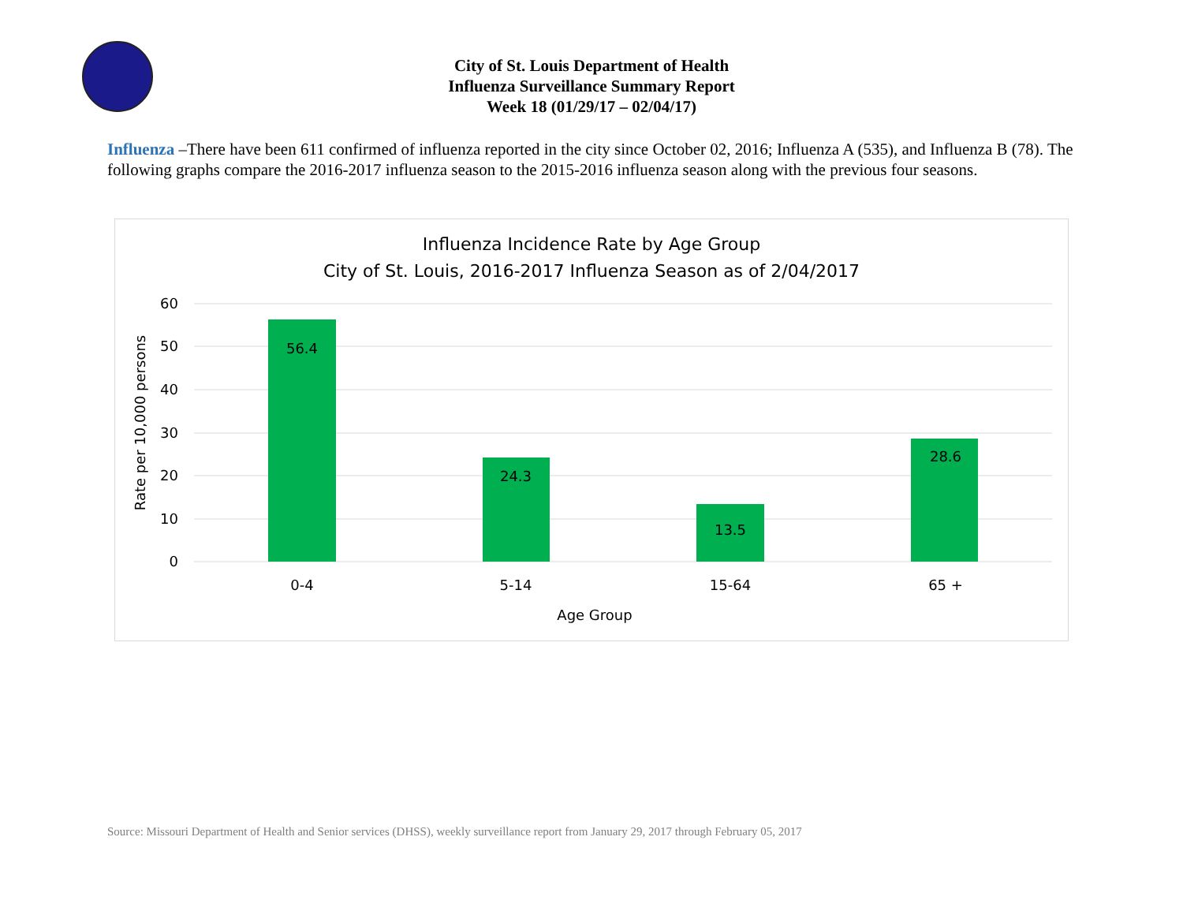City of St. Louis Department of Health
Influenza Surveillance Summary Report
Week 18 (01/29/17 – 02/04/17)
Influenza –There have been 611 confirmed of influenza reported in the city since October 02, 2016; Influenza A (535), and Influenza B (78). The following graphs compare the 2016-2017 influenza season to the 2015-2016 influenza season along with the previous four seasons.
Influenza Incidence Rate by Age Group
City of St. Louis, 2016-2017 Influenza Season as of 2/04/2017
56.4
24.3
13.5
28.6
0-4
5-14
15-64
65 +
Age Group
60
50
40
30
20
10
0
Rate per 10,000 persons
Source: Missouri Department of Health and Senior services (DHSS), weekly surveillance report from January 29, 2017 through February 05, 2017